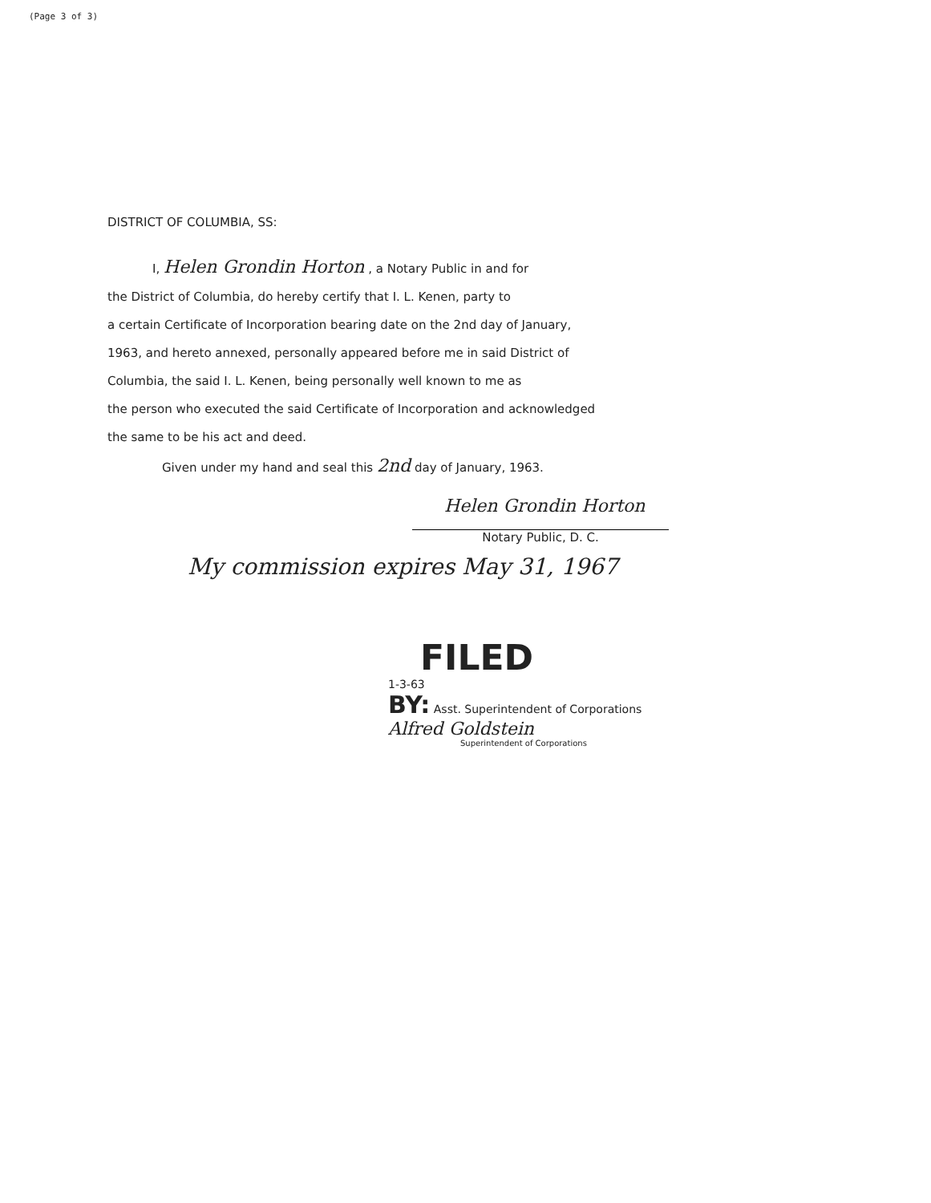(Page 3 of 3)
DISTRICT OF COLUMBIA, SS:
I, Helen Grondin Horton , a Notary Public in and for
the District of Columbia, do hereby certify that I. L. Kenen, party to
a certain Certificate of Incorporation bearing date on the 2nd day of January,
1963, and hereto annexed, personally appeared before me in said District of
Columbia, the said I. L. Kenen, being personally well known to me as
the person who executed the said Certificate of Incorporation and acknowledged
the same to be his act and deed.
Given under my hand and seal this 2nd day of January, 1963.
Helen Grondin Horton
Notary Public, D. C.
My commission expires May 31, 1967
FILED
1-3-63
BY: Asst. Superintendent of Corporations
Alfred Goldstein
Superintendent of Corporations